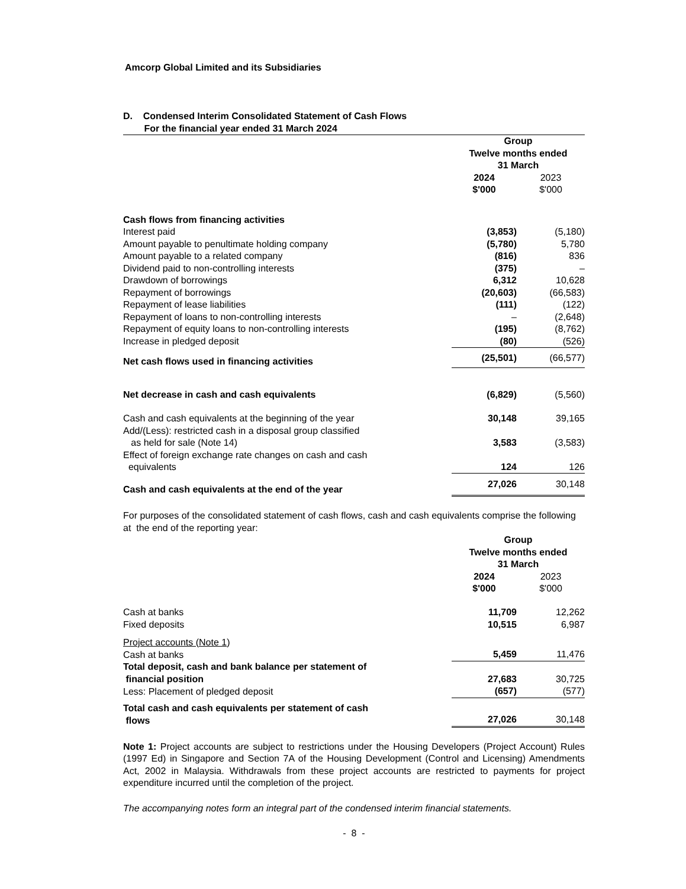Amcorp Global Limited and its Subsidiaries
D. Condensed Interim Consolidated Statement of Cash Flows
For the financial year ended 31 March 2024
| | Group Twelve months ended 31 March | |
| | 2024 $'000 | 2023 $'000 |
| Cash flows from financing activities | | |
| Interest paid | (3,853) | (5,180) |
| Amount payable to penultimate holding company | (5,780) | 5,780 |
| Amount payable to a related company | (816) | 836 |
| Dividend paid to non-controlling interests | (375) | – |
| Drawdown of borrowings | 6,312 | 10,628 |
| Repayment of borrowings | (20,603) | (66,583) |
| Repayment of lease liabilities | (111) | (122) |
| Repayment of loans to non-controlling interests | – | (2,648) |
| Repayment of equity loans to non-controlling interests | (195) | (8,762) |
| Increase in pledged deposit | (80) | (526) |
| Net cash flows used in financing activities | (25,501) | (66,577) |
| Net decrease in cash and cash equivalents | (6,829) | (5,560) |
| Cash and cash equivalents at the beginning of the year | 30,148 | 39,165 |
| Add/(Less): restricted cash in a disposal group classified as held for sale (Note 14) | 3,583 | (3,583) |
| Effect of foreign exchange rate changes on cash and cash equivalents | 124 | 126 |
| Cash and cash equivalents at the end of the year | 27,026 | 30,148 |
For purposes of the consolidated statement of cash flows, cash and cash equivalents comprise the following at the end of the reporting year:
| | Group Twelve months ended 31 March | |
| | 2024 $'000 | 2023 $'000 |
| Cash at banks | 11,709 | 12,262 |
| Fixed deposits | 10,515 | 6,987 |
| Project accounts (Note 1 ) | | |
| Cash at banks | 5,459 | 11,476 |
| Total deposit, cash and bank balance per statement of financial position | 27,683 | 30,725 |
| Less: Placement of pledged deposit | (657) | (577) |
| Total cash and cash equivalents per statement of cash flows | 27,026 | 30,148 |
Note 1: Project accounts are subject to restrictions under the Housing Developers (Project Account) Rules (1997 Ed) in Singapore and Section 7A of the Housing Development (Control and Licensing) Amendments Act, 2002 in Malaysia. Withdrawals from these project accounts are restricted to payments for project expenditure incurred until the completion of the project.
The accompanying notes form an integral part of the condensed interim financial statements.
- 8 -